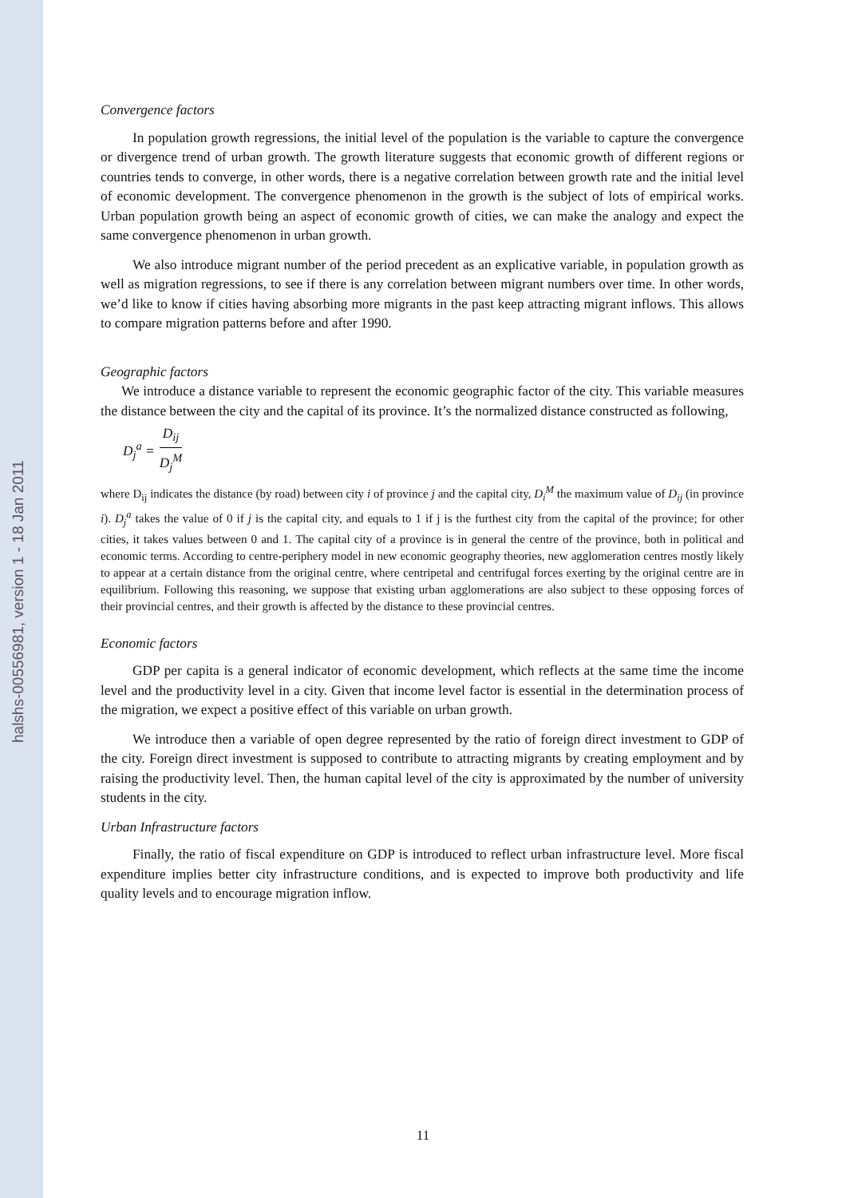halshs-00556981, version 1 - 18 Jan 2011
Convergence factors
In population growth regressions, the initial level of the population is the variable to capture the convergence or divergence trend of urban growth. The growth literature suggests that economic growth of different regions or countries tends to converge, in other words, there is a negative correlation between growth rate and the initial level of economic development. The convergence phenomenon in the growth is the subject of lots of empirical works. Urban population growth being an aspect of economic growth of cities, we can make the analogy and expect the same convergence phenomenon in urban growth.
We also introduce migrant number of the period precedent as an explicative variable, in population growth as well as migration regressions, to see if there is any correlation between migrant numbers over time. In other words, we’d like to know if cities having absorbing more migrants in the past keep attracting migrant inflows. This allows to compare migration patterns before and after 1990.
Geographic factors
We introduce a distance variable to represent the economic geographic factor of the city. This variable measures the distance between the city and the capital of its province. It’s the normalized distance constructed as following,
D<sub>j</sub><sup>a</sup> =
D<sub>ij</sub>
D<sub>j</sub><sup>M</sup>
where D<sub>ij</sub> indicates the distance (by road) between city i of province j and the capital city, D<sub>i</sub><sup>M</sup> the maximum value of D<sub>ij</sub> (in province i). D<sub>j</sub><sup>a</sup> takes the value of 0 if j is the capital city, and equals to 1 if j is the furthest city from the capital of the province; for other cities, it takes values between 0 and 1. The capital city of a province is in general the centre of the province, both in political and economic terms. According to centre-periphery model in new economic geography theories, new agglomeration centres mostly likely to appear at a certain distance from the original centre, where centripetal and centrifugal forces exerting by the original centre are in equilibrium. Following this reasoning, we suppose that existing urban agglomerations are also subject to these opposing forces of their provincial centres, and their growth is affected by the distance to these provincial centres.
Economic factors
GDP per capita is a general indicator of economic development, which reflects at the same time the income level and the productivity level in a city. Given that income level factor is essential in the determination process of the migration, we expect a positive effect of this variable on urban growth.
We introduce then a variable of open degree represented by the ratio of foreign direct investment to GDP of the city. Foreign direct investment is supposed to contribute to attracting migrants by creating employment and by raising the productivity level. Then, the human capital level of the city is approximated by the number of university students in the city.
Urban Infrastructure factors
Finally, the ratio of fiscal expenditure on GDP is introduced to reflect urban infrastructure level. More fiscal expenditure implies better city infrastructure conditions, and is expected to improve both productivity and life quality levels and to encourage migration inflow.
11